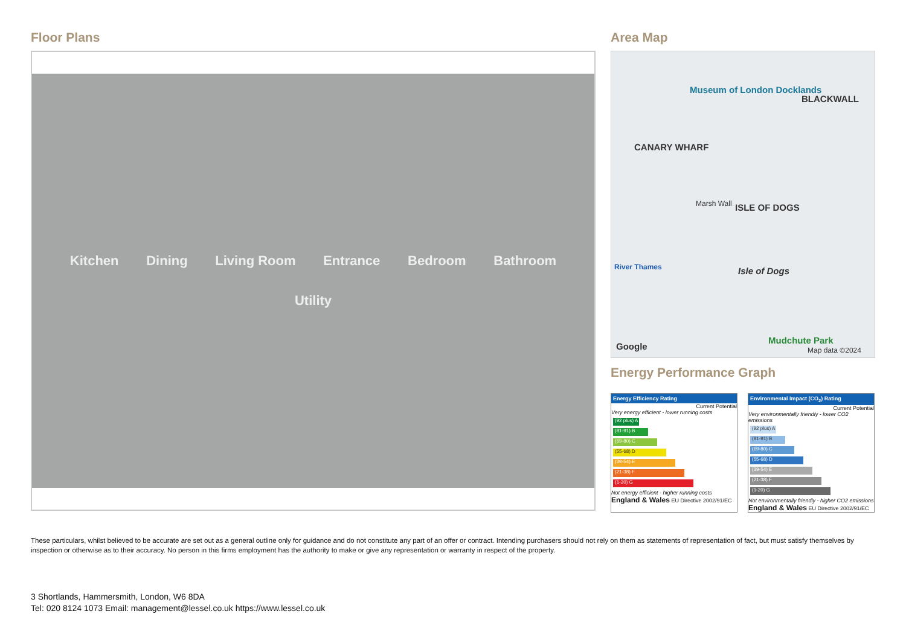Floor Plans
Kitchen Dining Living Room Entrance Bedroom Bathroom Utility
Area Map
Museum of London Docklands
BLACKWALL
CANARY WHARF
ISLE OF DOGS Marsh Wall
Isle of Dogs
Google
Mudchute Park
Map data ©2024
River Thames
Energy Performance Graph
Energy Efficiency Rating
Current Potential
Very energy efficient - lower running costs
(92 plus) A
(81-91) B
(69-80) C
(55-68) D
(39-54) E
(21-38) F
(1-20) G
Not energy efficient - higher running costs
England & Wales EU Directive 2002/91/EC
Environmental Impact (CO<sub>2</sub>) Rating
Current Potential
Very environmentally friendly - lower CO2 emissions
(92 plus) A
(81-91) B
(69-80) C
(55-68) D
(39-54) E
(21-38) F
(1-20) G
Not environmentally friendly - higher CO2 emissions
England & Wales EU Directive 2002/91/EC
These particulars, whilst believed to be accurate are set out as a general outline only for guidance and do not constitute any part of an offer or contract. Intending purchasers should not rely on them as statements of representation of fact, but must satisfy themselves by inspection or otherwise as to their accuracy. No person in this firms employment has the authority to make or give any representation or warranty in respect of the property.
3 Shortlands, Hammersmith, London, W6 8DA
Tel: 020 8124 1073 Email: management@lessel.co.uk https://www.lessel.co.uk